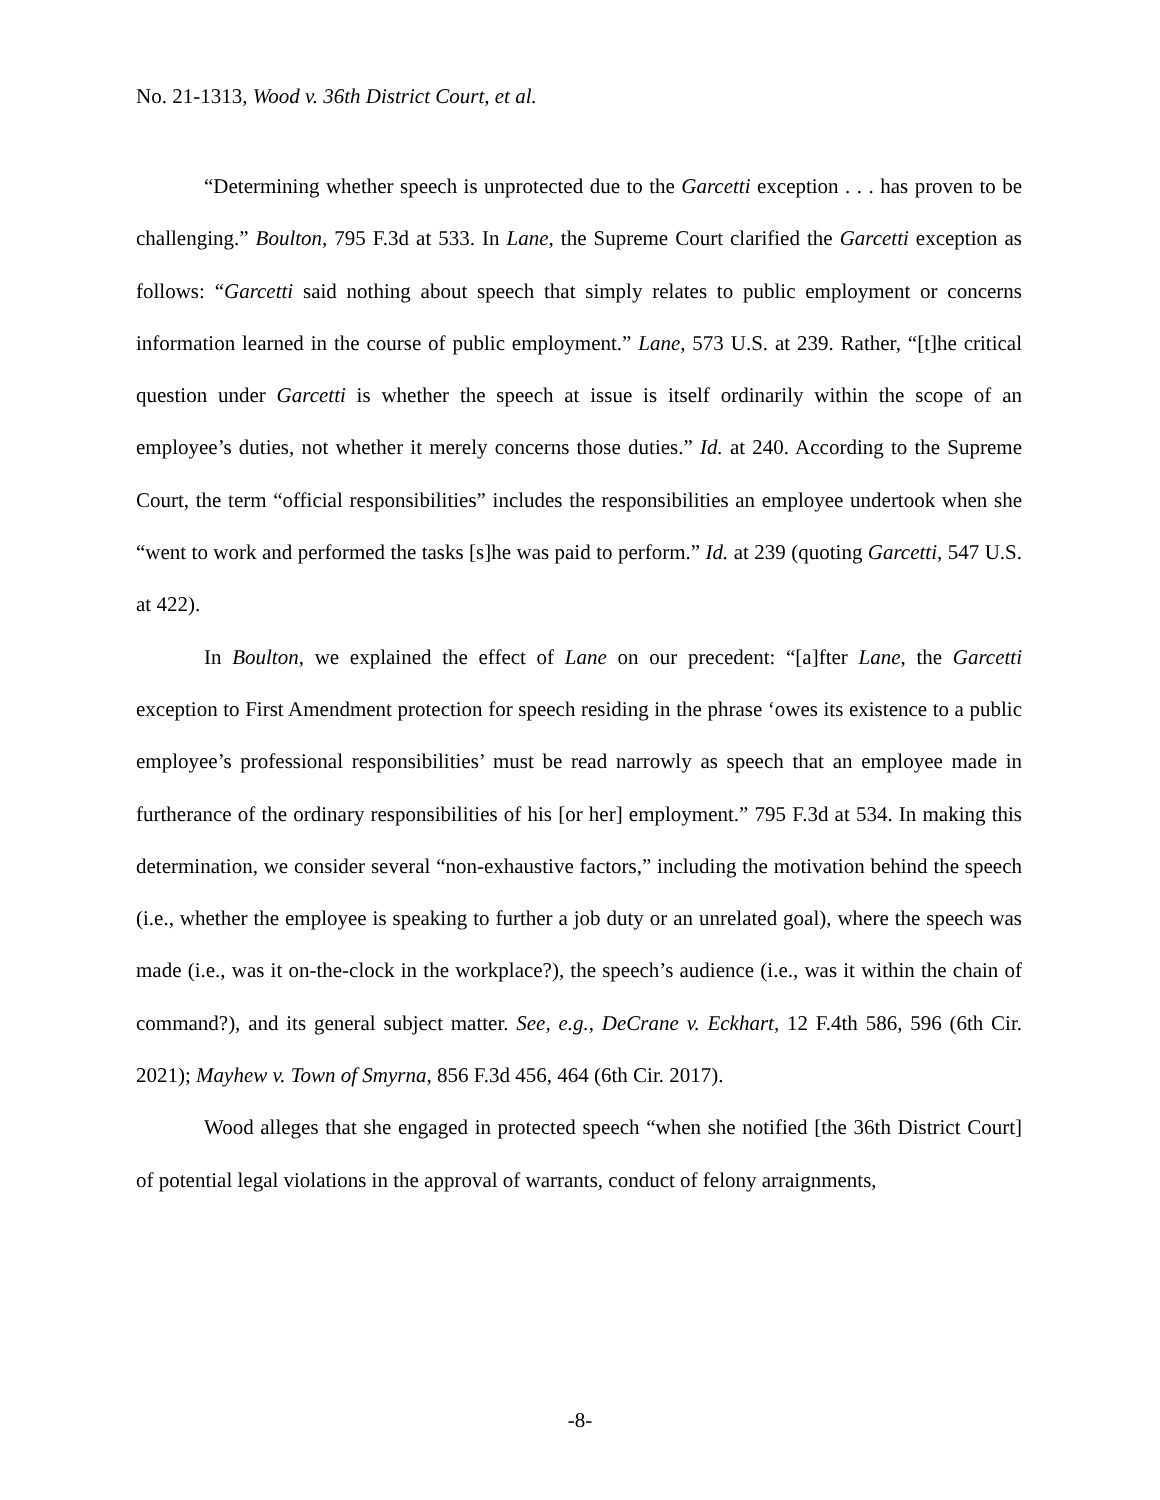No. 21-1313, Wood v. 36th District Court, et al.
“Determining whether speech is unprotected due to the Garcetti exception . . . has proven to be challenging.” Boulton, 795 F.3d at 533. In Lane, the Supreme Court clarified the Garcetti exception as follows: “Garcetti said nothing about speech that simply relates to public employment or concerns information learned in the course of public employment.” Lane, 573 U.S. at 239. Rather, “[t]he critical question under Garcetti is whether the speech at issue is itself ordinarily within the scope of an employee’s duties, not whether it merely concerns those duties.” Id. at 240. According to the Supreme Court, the term “official responsibilities” includes the responsibilities an employee undertook when she “went to work and performed the tasks [s]he was paid to perform.” Id. at 239 (quoting Garcetti, 547 U.S. at 422).
In Boulton, we explained the effect of Lane on our precedent: “[a]fter Lane, the Garcetti exception to First Amendment protection for speech residing in the phrase ‘owes its existence to a public employee’s professional responsibilities’ must be read narrowly as speech that an employee made in furtherance of the ordinary responsibilities of his [or her] employment.” 795 F.3d at 534. In making this determination, we consider several “non-exhaustive factors,” including the motivation behind the speech (i.e., whether the employee is speaking to further a job duty or an unrelated goal), where the speech was made (i.e., was it on-the-clock in the workplace?), the speech’s audience (i.e., was it within the chain of command?), and its general subject matter. See, e.g., DeCrane v. Eckhart, 12 F.4th 586, 596 (6th Cir. 2021); Mayhew v. Town of Smyrna, 856 F.3d 456, 464 (6th Cir. 2017).
Wood alleges that she engaged in protected speech “when she notified [the 36th District Court] of potential legal violations in the approval of warrants, conduct of felony arraignments,
-8-